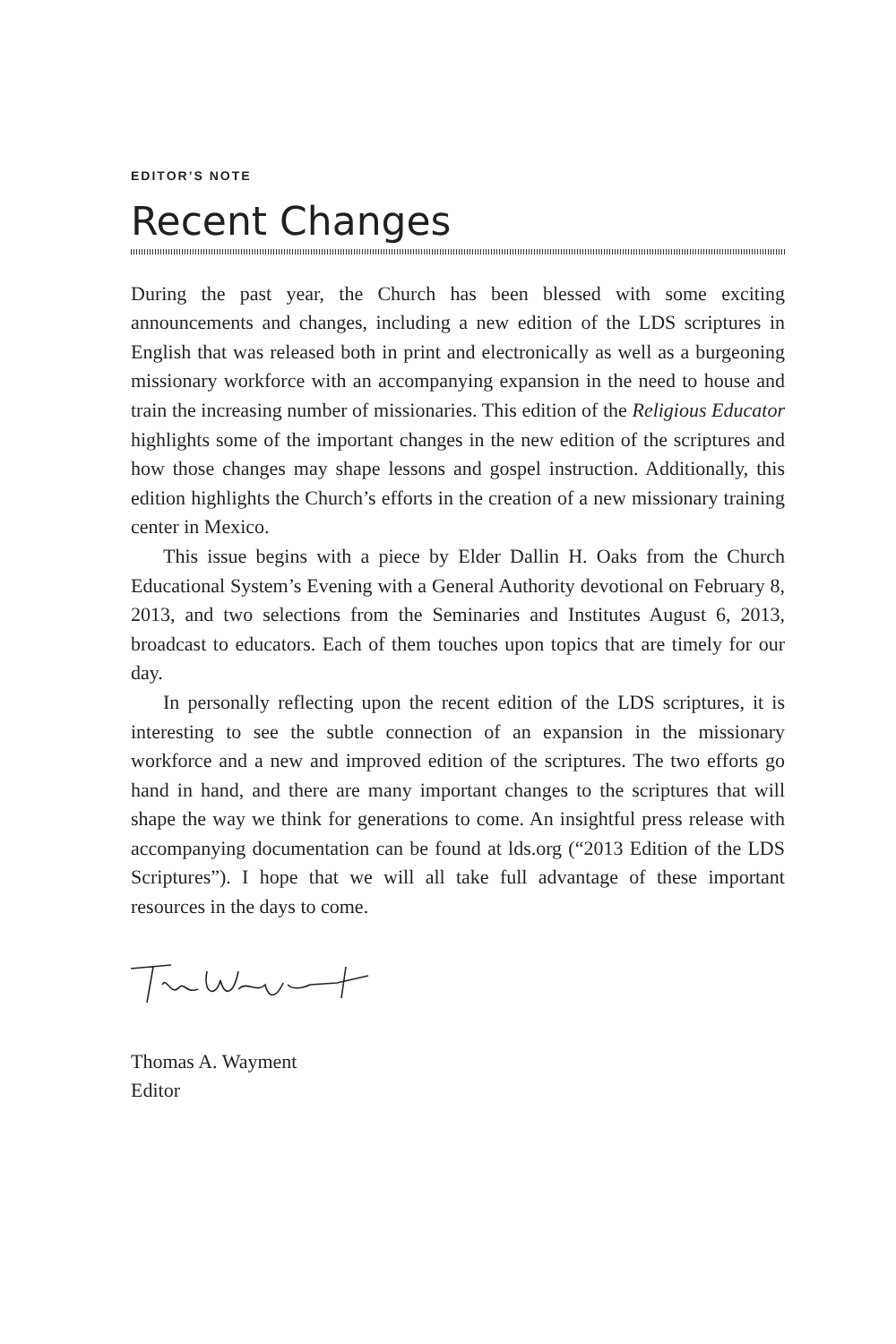EDITOR’S NOTE
Recent Changes
During the past year, the Church has been blessed with some exciting announcements and changes, including a new edition of the LDS scriptures in English that was released both in print and electronically as well as a burgeoning missionary workforce with an accompanying expansion in the need to house and train the increasing number of missionaries. This edition of the Religious Educator highlights some of the important changes in the new edition of the scriptures and how those changes may shape lessons and gospel instruction. Additionally, this edition highlights the Church’s efforts in the creation of a new missionary training center in Mexico.
This issue begins with a piece by Elder Dallin H. Oaks from the Church Educational System’s Evening with a General Authority devotional on February 8, 2013, and two selections from the Seminaries and Institutes August 6, 2013, broadcast to educators. Each of them touches upon topics that are timely for our day.
In personally reflecting upon the recent edition of the LDS scriptures, it is interesting to see the subtle connection of an expansion in the missionary workforce and a new and improved edition of the scriptures. The two efforts go hand in hand, and there are many important changes to the scriptures that will shape the way we think for generations to come. An insightful press release with accompanying documentation can be found at lds.org (“2013 Edition of the LDS Scriptures”). I hope that we will all take full advantage of these important resources in the days to come.
Thomas A. Wayment
Editor